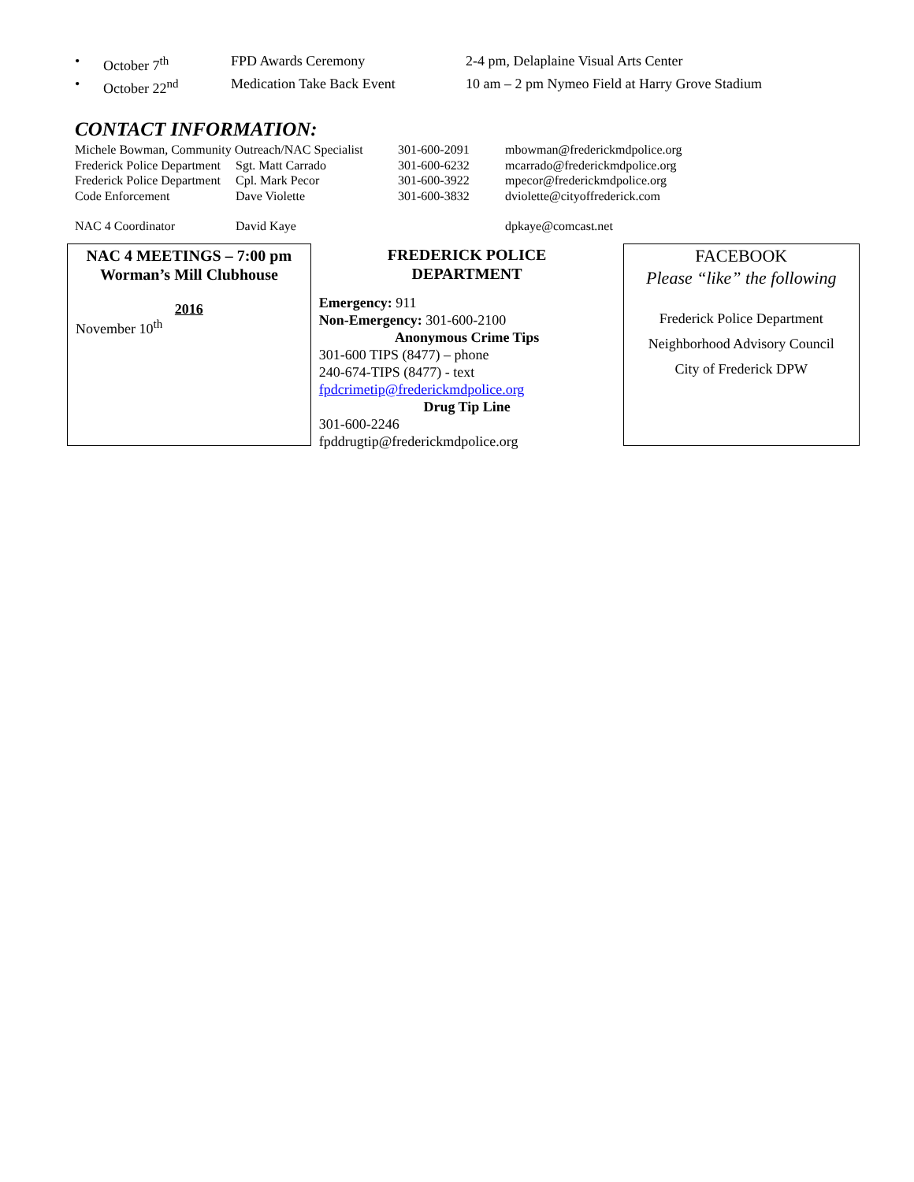• October 7<sup>th</sup> FPD Awards Ceremony 2-4 pm, Delaplaine Visual Arts Center
• October 22<sup>nd</sup> Medication Take Back Event 10 am – 2 pm Nymeo Field at Harry Grove Stadium
CONTACT INFORMATION:
| Michele Bowman, Community Outreach/NAC Specialist | | 301-600-2091 | mbowman@frederickmdpolice.org |
| Frederick Police Department | Sgt. Matt Carrado | 301-600-6232 | mcarrado@frederickmdpolice.org |
| Frederick Police Department | Cpl. Mark Pecor | 301-600-3922 | mpecor@frederickmdpolice.org |
| Code Enforcement | Dave Violette | 301-600-3832 | dviolette@cityoffrederick.com |
| NAC 4 Coordinator | David Kaye | | dpkaye@comcast.net |
NAC 4 MEETINGS – 7:00 pm
Worman’s Mill Clubhouse
2016
November 10<sup>th</sup>
FREDERICK POLICE
DEPARTMENT
Emergency: 911
Non-Emergency: 301-600-2100
Anonymous Crime Tips
301-600 TIPS (8477) – phone
240-674-TIPS (8477) - text
fpdcrimetip@frederickmdpolice.org
Drug Tip Line
301-600-2246
fpddrugtip@frederickmdpolice.org
FACEBOOK
Please “like” the following
Frederick Police Department
Neighborhood Advisory Council
City of Frederick DPW